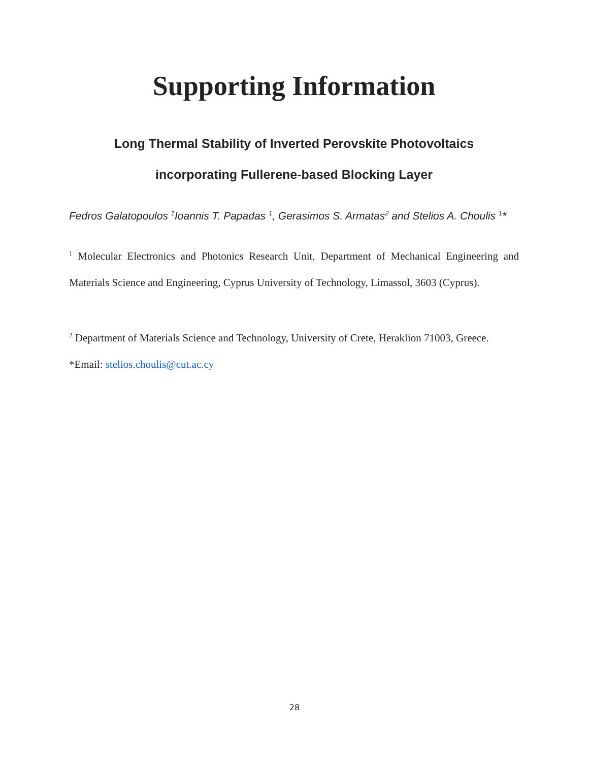Supporting Information
Long Thermal Stability of Inverted Perovskite Photovoltaics
incorporating Fullerene-based Blocking Layer
Fedros Galatopoulos <sup>1</sup>Ioannis T. Papadas <sup>1</sup>, Gerasimos S. Armatas<sup>2</sup> and Stelios A. Choulis <sup>1</sup>*
<sup>1</sup> Molecular Electronics and Photonics Research Unit, Department of Mechanical Engineering and Materials Science and Engineering, Cyprus University of Technology, Limassol, 3603 (Cyprus).
<sup>2</sup> Department of Materials Science and Technology, University of Crete, Heraklion 71003, Greece.
*Email: stelios.choulis@cut.ac.cy
28